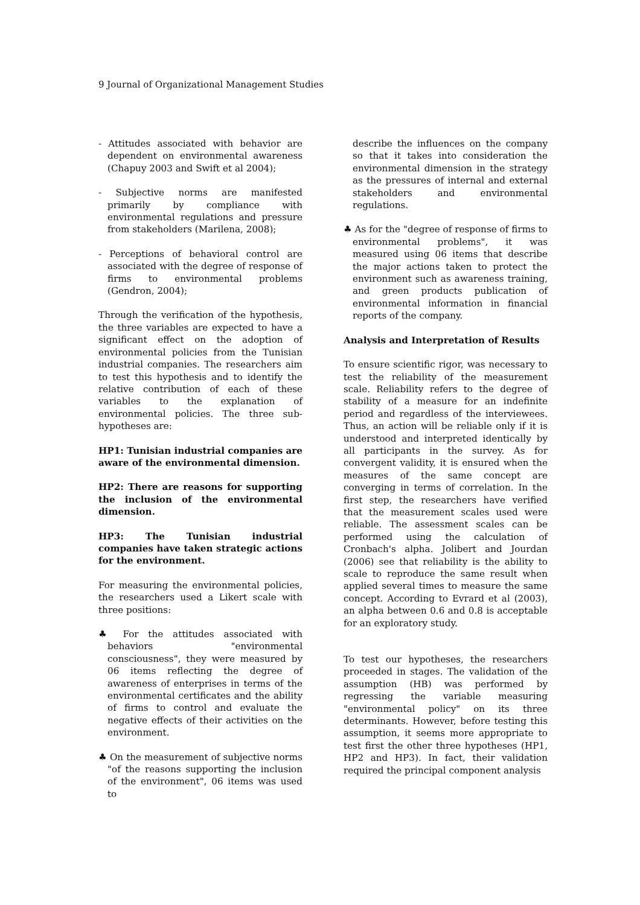9 Journal of Organizational Management Studies
- Attitudes associated with behavior are dependent on environmental awareness (Chapuy 2003 and Swift et al 2004);
- Subjective norms are manifested primarily by compliance with environmental regulations and pressure from stakeholders (Marilena, 2008);
- Perceptions of behavioral control are associated with the degree of response of firms to environmental problems (Gendron, 2004);
Through the verification of the hypothesis, the three variables are expected to have a significant effect on the adoption of environmental policies from the Tunisian industrial companies. The researchers aim to test this hypothesis and to identify the relative contribution of each of these variables to the explanation of environmental policies. The three sub-hypotheses are:
HP1: Tunisian industrial companies are aware of the environmental dimension.
HP2: There are reasons for supporting the inclusion of the environmental dimension.
HP3: The Tunisian industrial companies have taken strategic actions for the environment.
For measuring the environmental policies, the researchers used a Likert scale with three positions:
♣ For the attitudes associated with behaviors "environmental consciousness", they were measured by 06 items reflecting the degree of awareness of enterprises in terms of the environmental certificates and the ability of firms to control and evaluate the negative effects of their activities on the environment.
♣ On the measurement of subjective norms "of the reasons supporting the inclusion of the environment", 06 items was used to
describe the influences on the company so that it takes into consideration the environmental dimension in the strategy as the pressures of internal and external stakeholders and environmental regulations.
♣ As for the "degree of response of firms to environmental problems", it was measured using 06 items that describe the major actions taken to protect the environment such as awareness training, and green products publication of environmental information in financial reports of the company.
Analysis and Interpretation of Results
To ensure scientific rigor, was necessary to test the reliability of the measurement scale. Reliability refers to the degree of stability of a measure for an indefinite period and regardless of the interviewees. Thus, an action will be reliable only if it is understood and interpreted identically by all participants in the survey. As for convergent validity, it is ensured when the measures of the same concept are converging in terms of correlation. In the first step, the researchers have verified that the measurement scales used were reliable. The assessment scales can be performed using the calculation of Cronbach's alpha. Jolibert and Jourdan (2006) see that reliability is the ability to scale to reproduce the same result when applied several times to measure the same concept. According to Evrard et al (2003), an alpha between 0.6 and 0.8 is acceptable for an exploratory study.
To test our hypotheses, the researchers proceeded in stages. The validation of the assumption (HB) was performed by regressing the variable measuring "environmental policy" on its three determinants. However, before testing this assumption, it seems more appropriate to test first the other three hypotheses (HP1, HP2 and HP3). In fact, their validation required the principal component analysis